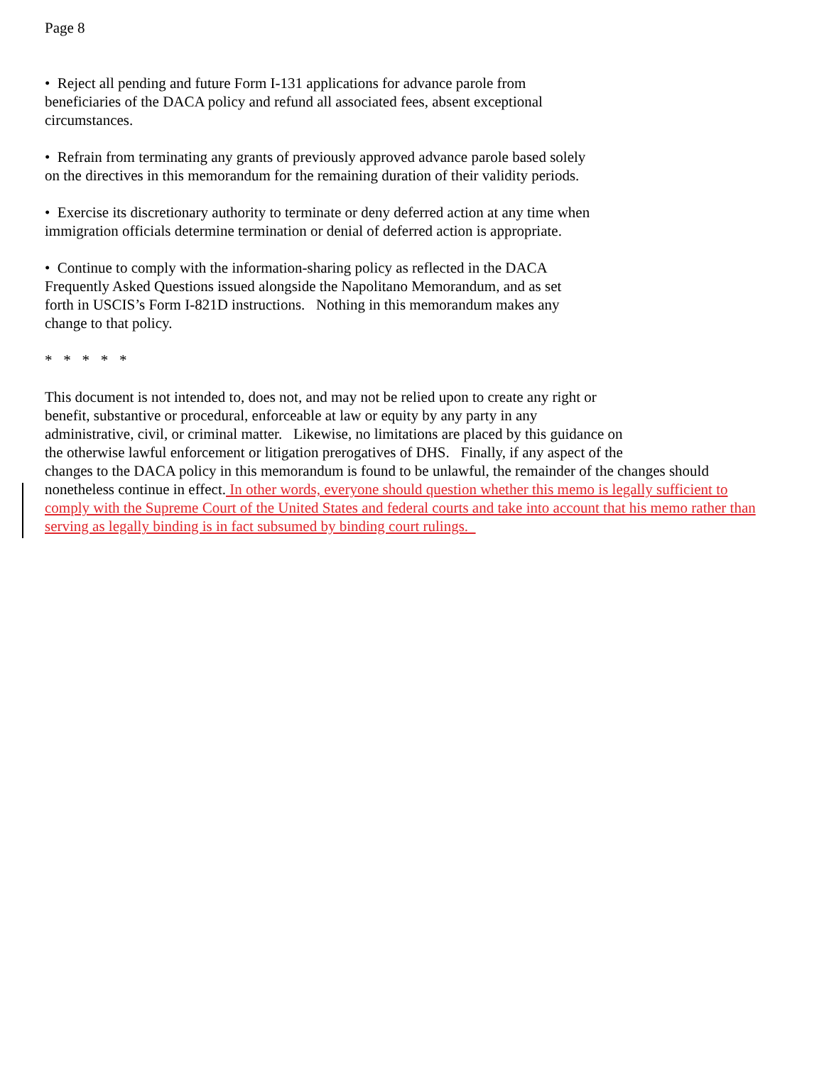Page 8
• Reject all pending and future Form I-131 applications for advance parole from
beneficiaries of the DACA policy and refund all associated fees, absent exceptional
circumstances.
• Refrain from terminating any grants of previously approved advance parole based solely
on the directives in this memorandum for the remaining duration of their validity periods.
• Exercise its discretionary authority to terminate or deny deferred action at any time when
immigration officials determine termination or denial of deferred action is appropriate.
• Continue to comply with the information-sharing policy as reflected in the DACA
Frequently Asked Questions issued alongside the Napolitano Memorandum, and as set
forth in USCIS’s Form I-821D instructions. Nothing in this memorandum makes any
change to that policy.
* * * * *
This document is not intended to, does not, and may not be relied upon to create any right or
benefit, substantive or procedural, enforceable at law or equity by any party in any
administrative, civil, or criminal matter. Likewise, no limitations are placed by this guidance on
the otherwise lawful enforcement or litigation prerogatives of DHS. Finally, if any aspect of the
changes to the DACA policy in this memorandum is found to be unlawful, the remainder of the changes should
nonetheless continue in effect. In other words, everyone should question whether this memo is legally sufficient to
comply with the Supreme Court of the United States and federal courts and take into account that his memo rather than
serving as legally binding is in fact subsumed by binding court rulings.